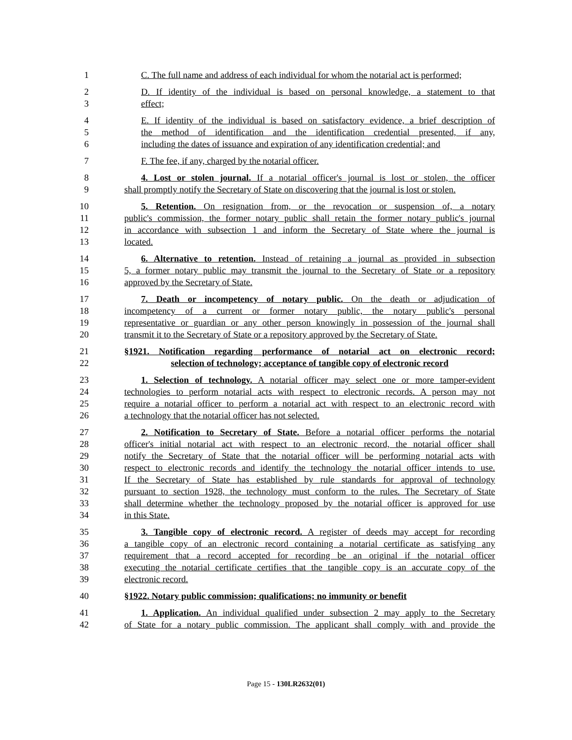1 C. The full name and address of each individual for whom the notarial act is performed;
2 D. If identity of the individual is based on personal knowledge, a statement to that
3 effect;
4 E. If identity of the individual is based on satisfactory evidence, a brief description of
5 the method of identification and the identification credential presented, if any,
6 including the dates of issuance and expiration of any identification credential; and
7 F. The fee, if any, charged by the notarial officer.
8 4. Lost or stolen journal. If a notarial officer's journal is lost or stolen, the officer
9 shall promptly notify the Secretary of State on discovering that the journal is lost or stolen.
10 5. Retention. On resignation from, or the revocation or suspension of, a notary
11 public's commission, the former notary public shall retain the former notary public's journal
12 in accordance with subsection 1 and inform the Secretary of State where the journal is
13 located.
14 6. Alternative to retention. Instead of retaining a journal as provided in subsection
15 5, a former notary public may transmit the journal to the Secretary of State or a repository
16 approved by the Secretary of State.
17 7. Death or incompetency of notary public. On the death or adjudication of
18 incompetency of a current or former notary public, the notary public's personal
19 representative or guardian or any other person knowingly in possession of the journal shall
20 transmit it to the Secretary of State or a repository approved by the Secretary of State.
21 §1921. Notification regarding performance of notarial act on electronic record;
22 selection of technology; acceptance of tangible copy of electronic record
23 1. Selection of technology. A notarial officer may select one or more tamper-evident
24 technologies to perform notarial acts with respect to electronic records. A person may not
25 require a notarial officer to perform a notarial act with respect to an electronic record with
26 a technology that the notarial officer has not selected.
27 2. Notification to Secretary of State. Before a notarial officer performs the notarial
28 officer's initial notarial act with respect to an electronic record, the notarial officer shall
29 notify the Secretary of State that the notarial officer will be performing notarial acts with
30 respect to electronic records and identify the technology the notarial officer intends to use.
31 If the Secretary of State has established by rule standards for approval of technology
32 pursuant to section 1928, the technology must conform to the rules. The Secretary of State
33 shall determine whether the technology proposed by the notarial officer is approved for use
34 in this State.
35 3. Tangible copy of electronic record. A register of deeds may accept for recording
36 a tangible copy of an electronic record containing a notarial certificate as satisfying any
37 requirement that a record accepted for recording be an original if the notarial officer
38 executing the notarial certificate certifies that the tangible copy is an accurate copy of the
39 electronic record.
40 §1922. Notary public commission; qualifications; no immunity or benefit
41 1. Application. An individual qualified under subsection 2 may apply to the Secretary
42 of State for a notary public commission. The applicant shall comply with and provide the
Page 15 - 130LR2632(01)